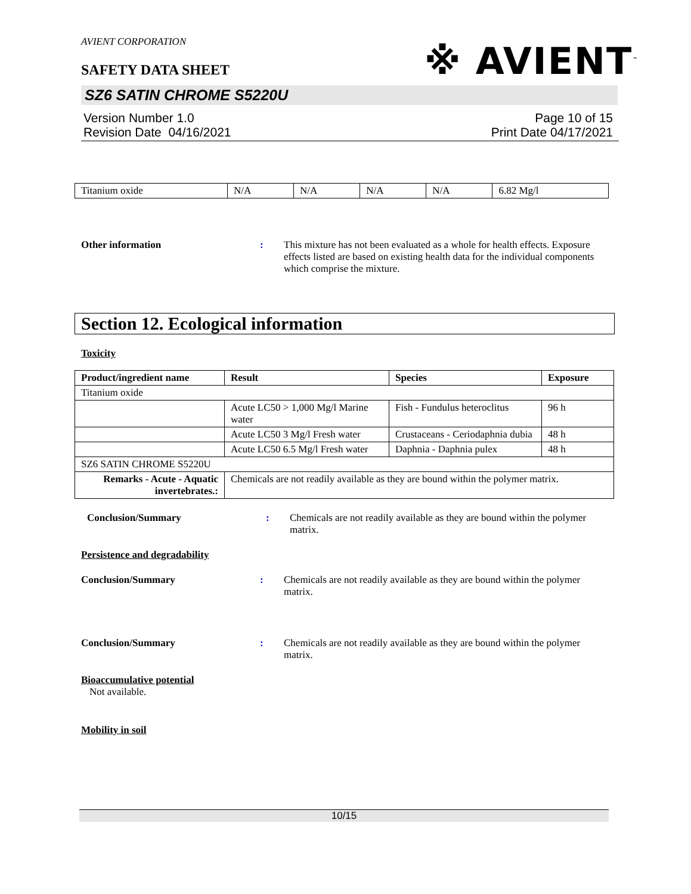AVIENT CORPORATION
※ AVIENT<sup>™</sup>
SAFETY DATA SHEET
SZ6 SATIN CHROME S5220U
Version Number 1.0
Revision Date 04/16/2021
Page 10 of 15
Print Date 04/17/2021
| Titanium oxide | N/A | N/A | N/A | N/A | 6.82 Mg/l |
Other information : This mixture has not been evaluated as a whole for health effects. Exposure effects listed are based on existing health data for the individual components which comprise the mixture.
Section 12. Ecological information
Toxicity
| Product/ingredient name | Result | Species | Exposure |
| --- | --- | --- | --- |
| Titanium oxide | | | |
| | Acute LC50 > 1,000 Mg/l Marine water | Fish - Fundulus heteroclitus | 96 h |
| | Acute LC50 3 Mg/l Fresh water | Crustaceans - Ceriodaphnia dubia | 48 h |
| | Acute LC50 6.5 Mg/l Fresh water | Daphnia - Daphnia pulex | 48 h |
| SZ6 SATIN CHROME S5220U | | | |
| Remarks - Acute - Aquatic invertebrates.: | Chemicals are not readily available as they are bound within the polymer matrix. | | |
Conclusion/Summary : Chemicals are not readily available as they are bound within the polymer matrix.
Persistence and degradability
Conclusion/Summary : Chemicals are not readily available as they are bound within the polymer matrix.
Conclusion/Summary : Chemicals are not readily available as they are bound within the polymer matrix.
Bioaccumulative potential
Not available.
Mobility in soil
10/15